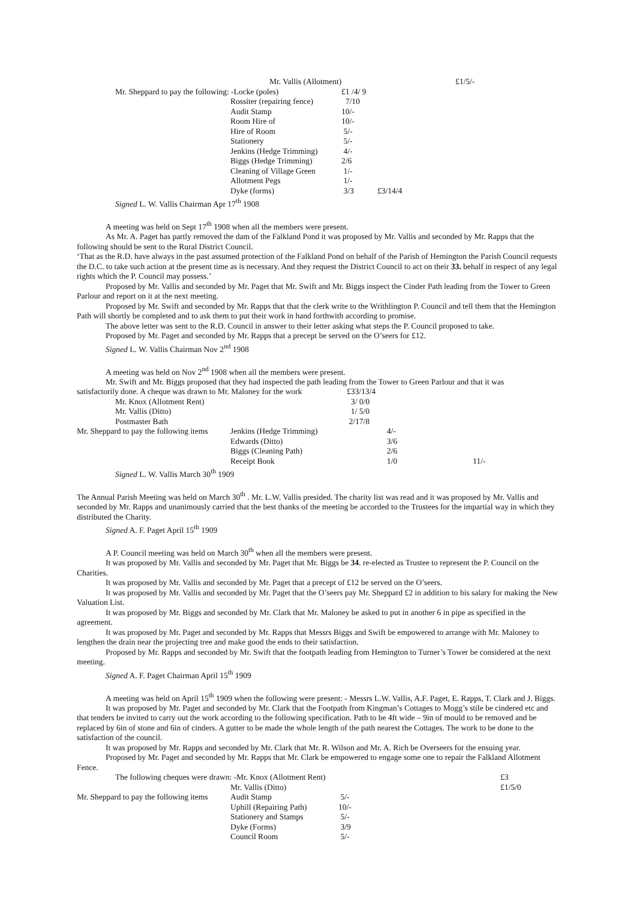| | Mr. Vallis (Allotment) | | | | £1/5/- |
| Mr. Sheppard to pay the following: -Locke (poles) | | £1 /4/ 9 | | | |
| | Rossiter (repairing fence) | 7/10 | | | |
| | Audit Stamp | 10/- | | | |
| | Room Hire of | 10/- | | | |
| | Hire of Room | 5/- | | | |
| | Stationery | 5/- | | | |
| | Jenkins (Hedge Trimming) | 4/- | | | |
| | Biggs (Hedge Trimming) | 2/6 | | | |
| | Cleaning of Village Green | 1/- | | | |
| | Allotment Pegs | 1/- | | | |
| | Dyke (forms) | 3/3 | £3/14/4 | | |
Signed L. W. Vallis Chairman Apr 17<sup>th</sup> 1908
A meeting was held on Sept 17<sup>th</sup> 1908 when all the members were present.
As Mr. A. Paget has partly removed the dam of the Falkland Pond it was proposed by Mr. Vallis and seconded by Mr. Rapps that the following should be sent to the Rural District Council.
‘That as the R.D. have always in the past assumed protection of the Falkland Pond on behalf of the Parish of Hemington the Parish Council requests the D.C. to take such action at the present time as is necessary. And they request the District Council to act on their 33. behalf in respect of any legal rights which the P. Council may possess.’
Proposed by Mr. Vallis and seconded by Mr. Paget that Mr. Swift and Mr. Biggs inspect the Cinder Path leading from the Tower to Green Parlour and report on it at the next meeting.
Proposed by Mr. Swift and seconded by Mr. Rapps that that the clerk write to the Writhlington P. Council and tell them that the Hemington Path will shortly be completed and to ask them to put their work in hand forthwith according to promise.
The above letter was sent to the R.D. Council in answer to their letter asking what steps the P. Council proposed to take.
Proposed by Mr. Paget and seconded by Mr. Rapps that a precept be served on the O’seers for £12.
Signed L. W. Vallis Chairman Nov 2<sup>nd</sup> 1908
A meeting was held on Nov 2<sup>nd</sup> 1908 when all the members were present.
Mr. Swift and Mr. Biggs proposed that they had inspected the path leading from the Tower to Green Parlour and that it was
| satisfactorily done. A cheque was drawn to Mr. Maloney for the work | | £33/13/4 | | |
| Mr. Knox (Allotment Rent) | | 3/ 0/0 | | |
| Mr. Vallis (Ditto) | | 1/ 5/0 | | |
| Postmaster Bath | | 2/17/8 | | |
| Mr. Sheppard to pay the following items | Jenkins (Hedge Trimming) | | 4/- | |
| | Edwards (Ditto) | | 3/6 | |
| | Biggs (Cleaning Path) | | 2/6 | |
| | Receipt Book | | 1/0 | 11/- |
Signed L. W. Vallis March 30<sup>th</sup> 1909
The Annual Parish Meeting was held on March 30<sup>th</sup> . Mr. L.W. Vallis presided. The charity list was read and it was proposed by Mr. Vallis and seconded by Mr. Rapps and unanimously carried that the best thanks of the meeting be accorded to the Trustees for the impartial way in which they distributed the Charity.
Signed A. F. Paget April 15<sup>th</sup> 1909
A P. Council meeting was held on March 30<sup>th</sup> when all the members were present.
It was proposed by Mr. Vallis and seconded by Mr. Paget that Mr. Biggs be 34. re-elected as Trustee to represent the P. Council on the Charities.
It was proposed by Mr. Vallis and seconded by Mr. Paget that a precept of £12 be served on the O’seers.
It was proposed by Mr. Vallis and seconded by Mr. Paget that the O’seers pay Mr. Sheppard £2 in addition to his salary for making the New Valuation List.
It was proposed by Mr. Biggs and seconded by Mr. Clark that Mr. Maloney be asked to put in another 6 in pipe as specified in the agreement.
It was proposed by Mr. Paget and seconded by Mr. Rapps that Messrs Biggs and Swift be empowered to arrange with Mr. Maloney to lengthen the drain near the projecting tree and make good the ends to their satisfaction.
Proposed by Mr. Rapps and seconded by Mr. Swift that the footpath leading from Hemington to Turner’s Tower be considered at the next meeting.
Signed A. F. Paget Chairman April 15<sup>th</sup> 1909
A meeting was held on April 15<sup>th</sup> 1909 when the following were present: - Messrs L.W. Vallis, A.F. Paget, E. Rapps, T. Clark and J. Biggs.
It was proposed by Mr. Paget and seconded by Mr. Clark that the Footpath from Kingman’s Cottages to Mogg’s stile be cindered etc and that tenders be invited to carry out the work according to the following specification. Path to be 4ft wide – 9in of mould to be removed and be replaced by 6in of stone and 6in of cinders. A gutter to be made the whole length of the path nearest the Cottages. The work to be done to the satisfaction of the council.
It was proposed by Mr. Rapps and seconded by Mr. Clark that Mr. R. Wilson and Mr. A. Rich be Overseers for the ensuing year.
Proposed by Mr. Paget and seconded by Mr. Rapps that Mr. Clark be empowered to engage some one to repair the Falkland Allotment Fence.
| The following cheques were drawn: -Mr. Knox (Allotment Rent) | | | | £3 |
| | Mr. Vallis (Ditto) | | | £1/5/0 |
| Mr. Sheppard to pay the following items | Audit Stamp | 5/- | | |
| | Uphill (Repairing Path) | 10/- | | |
| | Stationery and Stamps | 5/- | | |
| | Dyke (Forms) | 3/9 | | |
| | Council Room | 5/- | | |